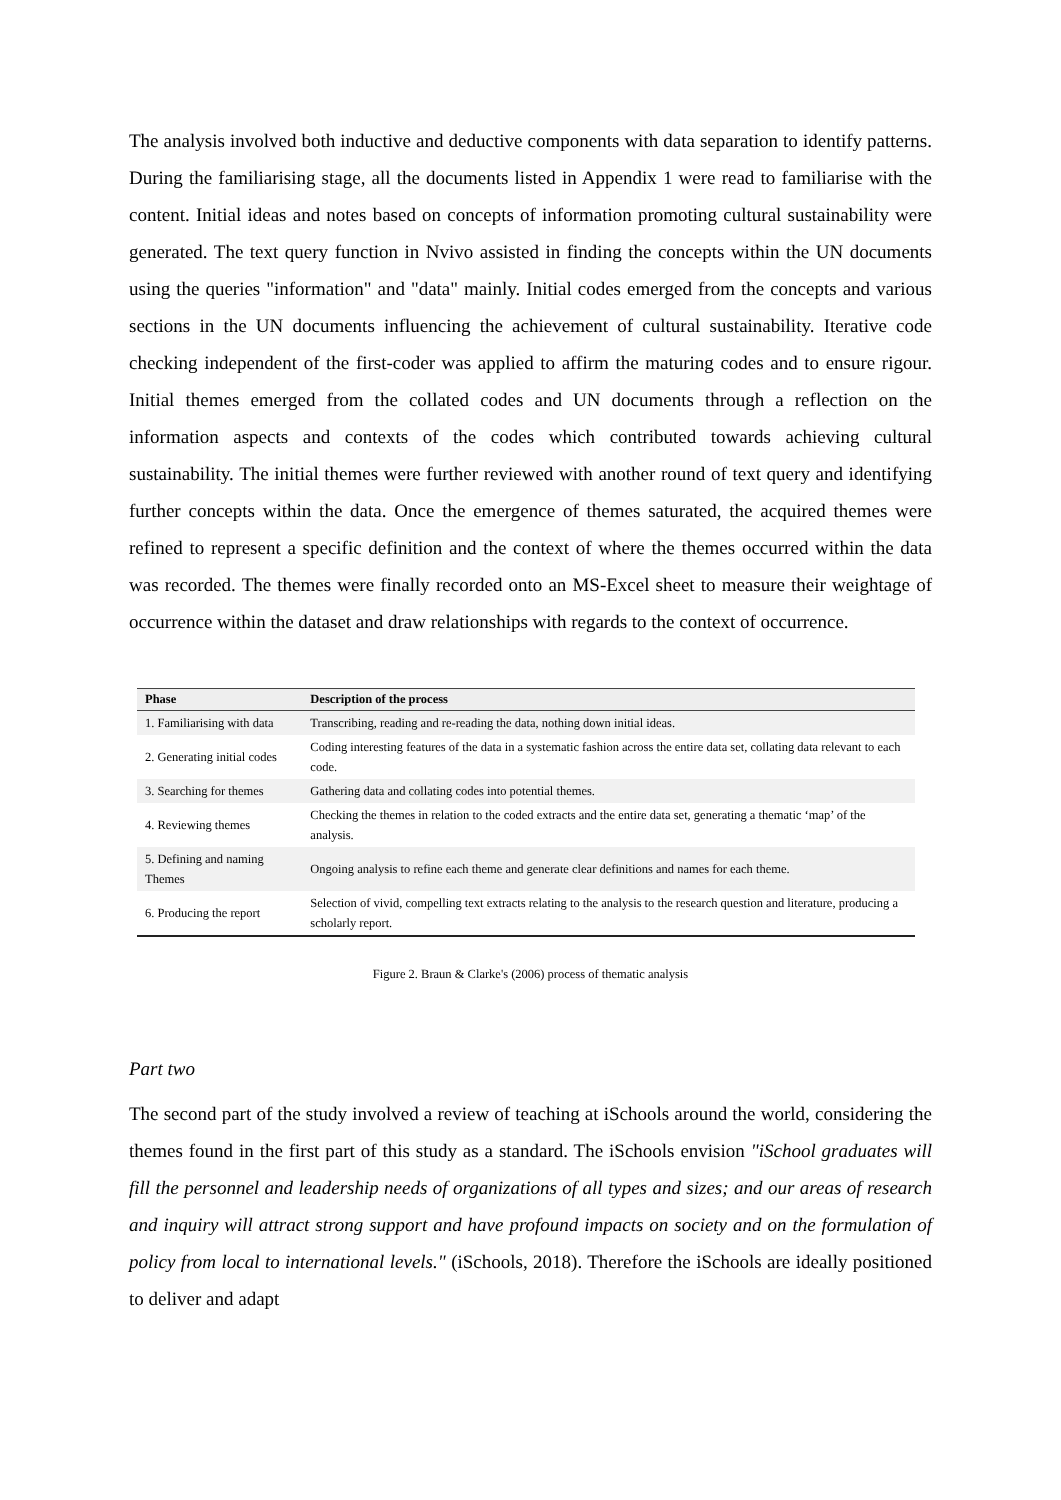The analysis involved both inductive and deductive components with data separation to identify patterns. During the familiarising stage, all the documents listed in Appendix 1 were read to familiarise with the content. Initial ideas and notes based on concepts of information promoting cultural sustainability were generated. The text query function in Nvivo assisted in finding the concepts within the UN documents using the queries "information" and "data" mainly. Initial codes emerged from the concepts and various sections in the UN documents influencing the achievement of cultural sustainability. Iterative code checking independent of the first-coder was applied to affirm the maturing codes and to ensure rigour. Initial themes emerged from the collated codes and UN documents through a reflection on the information aspects and contexts of the codes which contributed towards achieving cultural sustainability. The initial themes were further reviewed with another round of text query and identifying further concepts within the data. Once the emergence of themes saturated, the acquired themes were refined to represent a specific definition and the context of where the themes occurred within the data was recorded. The themes were finally recorded onto an MS-Excel sheet to measure their weightage of occurrence within the dataset and draw relationships with regards to the context of occurrence.
| Phase | Description of the process |
| --- | --- |
| 1. Familiarising with data | Transcribing, reading and re-reading the data, nothing down initial ideas. |
| 2. Generating initial codes | Coding interesting features of the data in a systematic fashion across the entire data set, collating data relevant to each code. |
| 3. Searching for themes | Gathering data and collating codes into potential themes. |
| 4. Reviewing themes | Checking the themes in relation to the coded extracts and the entire data set, generating a thematic ‘map’ of the analysis. |
| 5. Defining and naming Themes | Ongoing analysis to refine each theme and generate clear definitions and names for each theme. |
| 6. Producing the report | Selection of vivid, compelling text extracts relating to the analysis to the research question and literature, producing a scholarly report. |
Figure 2. Braun & Clarke's (2006) process of thematic analysis
Part two
The second part of the study involved a review of teaching at iSchools around the world, considering the themes found in the first part of this study as a standard. The iSchools envision "iSchool graduates will fill the personnel and leadership needs of organizations of all types and sizes; and our areas of research and inquiry will attract strong support and have profound impacts on society and on the formulation of policy from local to international levels." (iSchools, 2018). Therefore the iSchools are ideally positioned to deliver and adapt